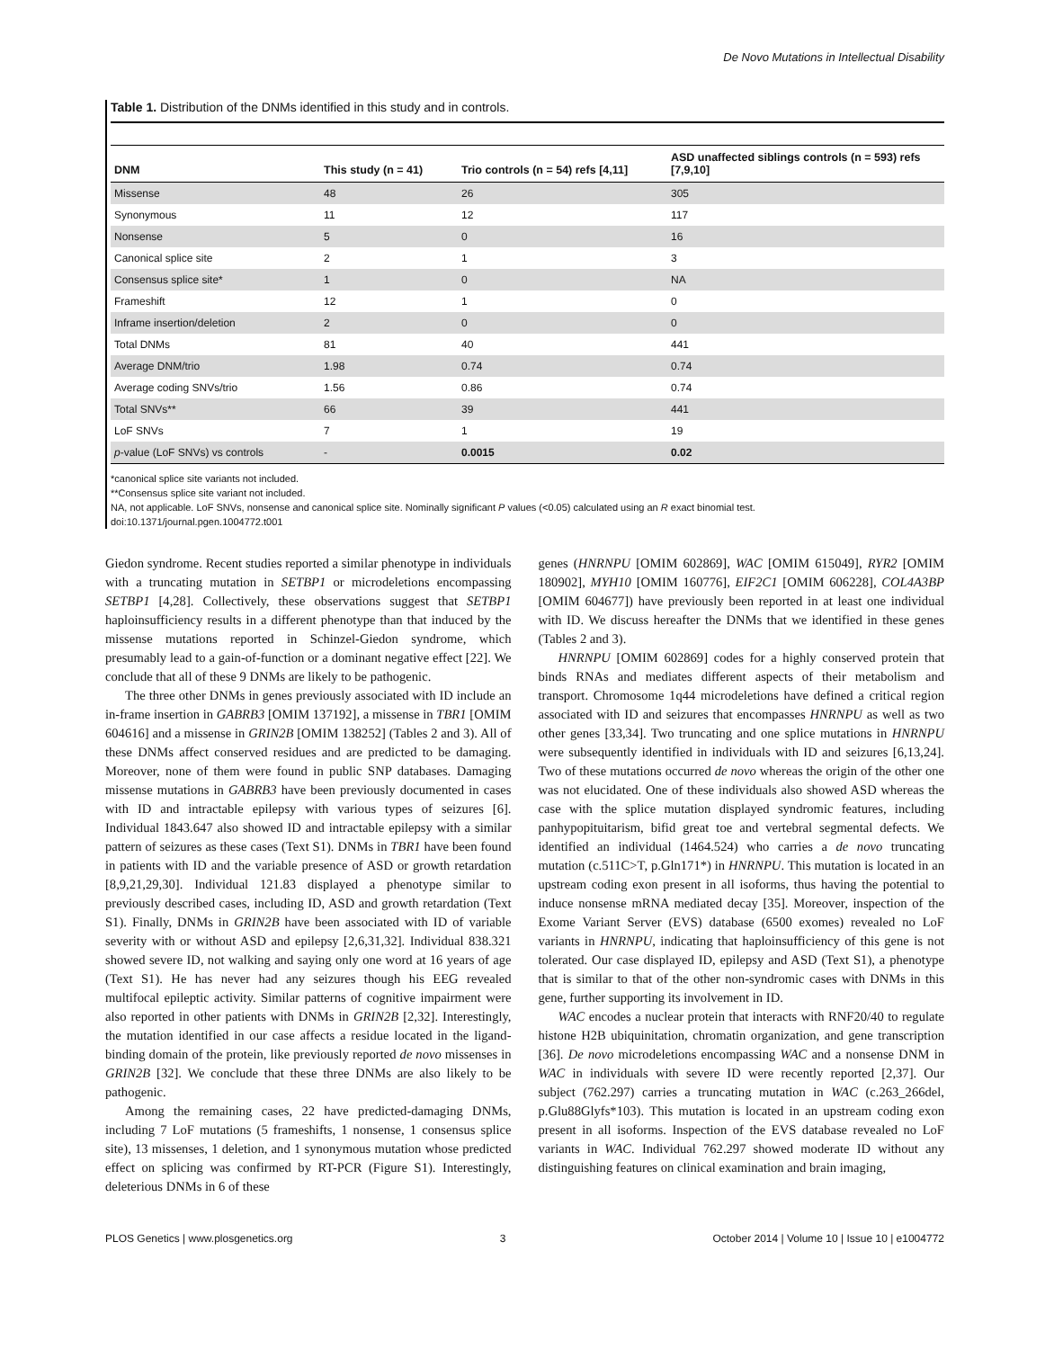De Novo Mutations in Intellectual Disability
Table 1. Distribution of the DNMs identified in this study and in controls.
| DNM | This study (n = 41) | Trio controls (n = 54) refs [4,11] | ASD unaffected siblings controls (n = 593) refs [7,9,10] |
| --- | --- | --- | --- |
| Missense | 48 | 26 | 305 |
| Synonymous | 11 | 12 | 117 |
| Nonsense | 5 | 0 | 16 |
| Canonical splice site | 2 | 1 | 3 |
| Consensus splice site* | 1 | 0 | NA |
| Frameshift | 12 | 1 | 0 |
| Inframe insertion/deletion | 2 | 0 | 0 |
| Total DNMs | 81 | 40 | 441 |
| Average DNM/trio | 1.98 | 0.74 | 0.74 |
| Average coding SNVs/trio | 1.56 | 0.86 | 0.74 |
| Total SNVs** | 66 | 39 | 441 |
| LoF SNVs | 7 | 1 | 19 |
| p -value (LoF SNVs) vs controls | - | 0.0015 | 0.02 |
*canonical splice site variants not included.
**Consensus splice site variant not included.
NA, not applicable. LoF SNVs, nonsense and canonical splice site. Nominally significant P values (<0.05) calculated using an R exact binomial test.
doi:10.1371/journal.pgen.1004772.t001
Giedon syndrome. Recent studies reported a similar phenotype in individuals with a truncating mutation in SETBP1 or microdeletions encompassing SETBP1 [4,28]. Collectively, these observations suggest that SETBP1 haploinsufficiency results in a different phenotype than that induced by the missense mutations reported in Schinzel-Giedon syndrome, which presumably lead to a gain-of-function or a dominant negative effect [22]. We conclude that all of these 9 DNMs are likely to be pathogenic.
The three other DNMs in genes previously associated with ID include an in-frame insertion in GABRB3 [OMIM 137192], a missense in TBR1 [OMIM 604616] and a missense in GRIN2B [OMIM 138252] (Tables 2 and 3). All of these DNMs affect conserved residues and are predicted to be damaging. Moreover, none of them were found in public SNP databases. Damaging missense mutations in GABRB3 have been previously documented in cases with ID and intractable epilepsy with various types of seizures [6]. Individual 1843.647 also showed ID and intractable epilepsy with a similar pattern of seizures as these cases (Text S1). DNMs in TBR1 have been found in patients with ID and the variable presence of ASD or growth retardation [8,9,21,29,30]. Individual 121.83 displayed a phenotype similar to previously described cases, including ID, ASD and growth retardation (Text S1). Finally, DNMs in GRIN2B have been associated with ID of variable severity with or without ASD and epilepsy [2,6,31,32]. Individual 838.321 showed severe ID, not walking and saying only one word at 16 years of age (Text S1). He has never had any seizures though his EEG revealed multifocal epileptic activity. Similar patterns of cognitive impairment were also reported in other patients with DNMs in GRIN2B [2,32]. Interestingly, the mutation identified in our case affects a residue located in the ligand-binding domain of the protein, like previously reported de novo missenses in GRIN2B [32]. We conclude that these three DNMs are also likely to be pathogenic.
Among the remaining cases, 22 have predicted-damaging DNMs, including 7 LoF mutations (5 frameshifts, 1 nonsense, 1 consensus splice site), 13 missenses, 1 deletion, and 1 synonymous mutation whose predicted effect on splicing was confirmed by RT-PCR (Figure S1). Interestingly, deleterious DNMs in 6 of these
genes (HNRNPU [OMIM 602869], WAC [OMIM 615049], RYR2 [OMIM 180902], MYH10 [OMIM 160776], EIF2C1 [OMIM 606228], COL4A3BP [OMIM 604677]) have previously been reported in at least one individual with ID. We discuss hereafter the DNMs that we identified in these genes (Tables 2 and 3).
HNRNPU [OMIM 602869] codes for a highly conserved protein that binds RNAs and mediates different aspects of their metabolism and transport. Chromosome 1q44 microdeletions have defined a critical region associated with ID and seizures that encompasses HNRNPU as well as two other genes [33,34]. Two truncating and one splice mutations in HNRNPU were subsequently identified in individuals with ID and seizures [6,13,24]. Two of these mutations occurred de novo whereas the origin of the other one was not elucidated. One of these individuals also showed ASD whereas the case with the splice mutation displayed syndromic features, including panhypopituitarism, bifid great toe and vertebral segmental defects. We identified an individual (1464.524) who carries a de novo truncating mutation (c.511C>T, p.Gln171*) in HNRNPU. This mutation is located in an upstream coding exon present in all isoforms, thus having the potential to induce nonsense mRNA mediated decay [35]. Moreover, inspection of the Exome Variant Server (EVS) database (6500 exomes) revealed no LoF variants in HNRNPU, indicating that haploinsufficiency of this gene is not tolerated. Our case displayed ID, epilepsy and ASD (Text S1), a phenotype that is similar to that of the other non-syndromic cases with DNMs in this gene, further supporting its involvement in ID.
WAC encodes a nuclear protein that interacts with RNF20/40 to regulate histone H2B ubiquinitation, chromatin organization, and gene transcription [36]. De novo microdeletions encompassing WAC and a nonsense DNM in WAC in individuals with severe ID were recently reported [2,37]. Our subject (762.297) carries a truncating mutation in WAC (c.263_266del, p.Glu88Glyfs*103). This mutation is located in an upstream coding exon present in all isoforms. Inspection of the EVS database revealed no LoF variants in WAC. Individual 762.297 showed moderate ID without any distinguishing features on clinical examination and brain imaging,
PLOS Genetics | www.plosgenetics.org 3 October 2014 | Volume 10 | Issue 10 | e1004772